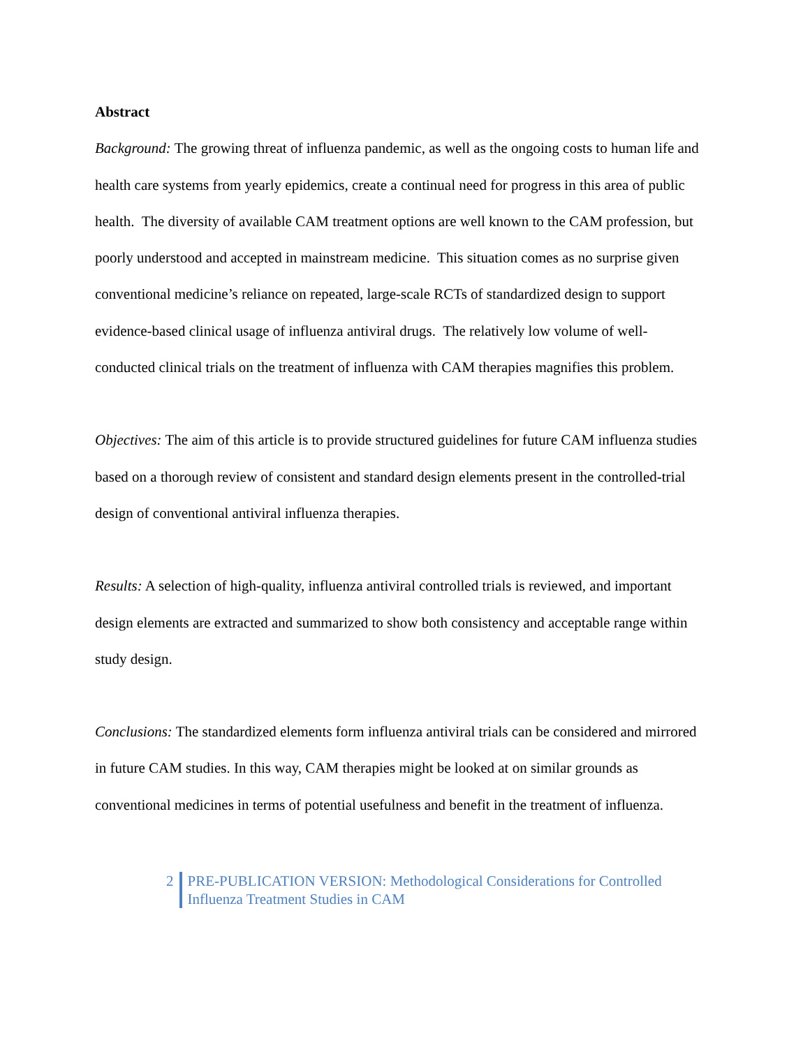Abstract
Background: The growing threat of influenza pandemic, as well as the ongoing costs to human life and health care systems from yearly epidemics, create a continual need for progress in this area of public health. The diversity of available CAM treatment options are well known to the CAM profession, but poorly understood and accepted in mainstream medicine. This situation comes as no surprise given conventional medicine’s reliance on repeated, large-scale RCTs of standardized design to support evidence-based clinical usage of influenza antiviral drugs. The relatively low volume of well-conducted clinical trials on the treatment of influenza with CAM therapies magnifies this problem.
Objectives: The aim of this article is to provide structured guidelines for future CAM influenza studies based on a thorough review of consistent and standard design elements present in the controlled-trial design of conventional antiviral influenza therapies.
Results: A selection of high-quality, influenza antiviral controlled trials is reviewed, and important design elements are extracted and summarized to show both consistency and acceptable range within study design.
Conclusions: The standardized elements form influenza antiviral trials can be considered and mirrored in future CAM studies. In this way, CAM therapies might be looked at on similar grounds as conventional medicines in terms of potential usefulness and benefit in the treatment of influenza.
2 PRE-PUBLICATION VERSION: Methodological Considerations for Controlled
Influenza Treatment Studies in CAM